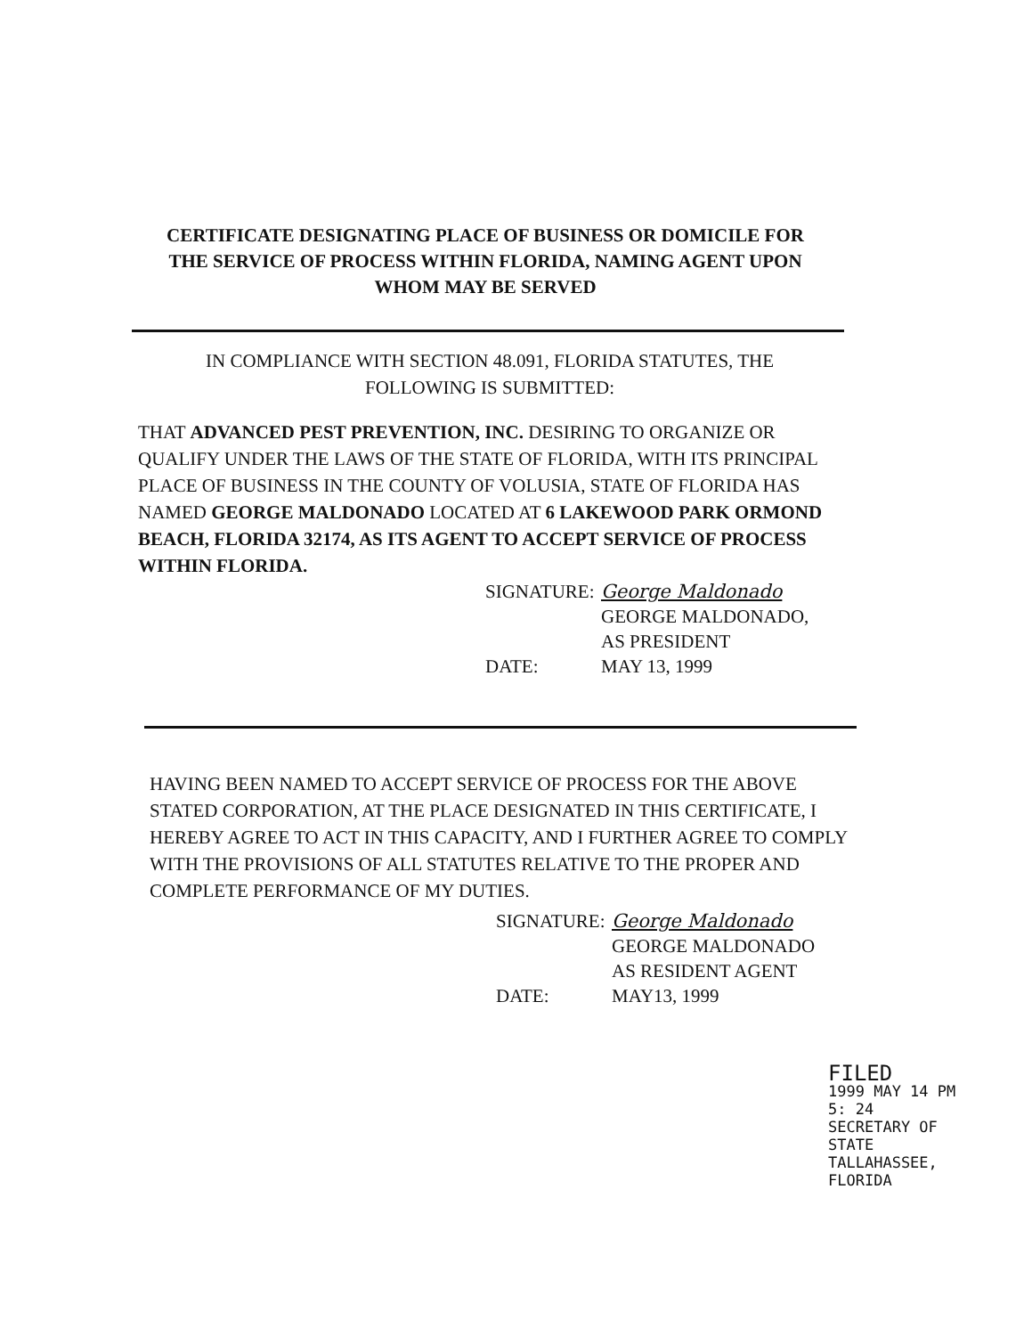CERTIFICATE DESIGNATING PLACE OF BUSINESS OR DOMICILE FOR THE SERVICE OF PROCESS WITHIN FLORIDA, NAMING AGENT UPON WHOM MAY BE SERVED
IN COMPLIANCE WITH SECTION 48.091, FLORIDA STATUTES, THE FOLLOWING IS SUBMITTED:
THAT ADVANCED PEST PREVENTION, INC. DESIRING TO ORGANIZE OR QUALIFY UNDER THE LAWS OF THE STATE OF FLORIDA, WITH ITS PRINCIPAL PLACE OF BUSINESS IN THE COUNTY OF VOLUSIA, STATE OF FLORIDA HAS NAMED GEORGE MALDONADO LOCATED AT 6 LAKEWOOD PARK ORMOND BEACH, FLORIDA 32174, AS ITS AGENT TO ACCEPT SERVICE OF PROCESS WITHIN FLORIDA.
SIGNATURE: George Maldonado
GEORGE MALDONADO,
AS PRESIDENT
DATE: MAY 13, 1999
HAVING BEEN NAMED TO ACCEPT SERVICE OF PROCESS FOR THE ABOVE STATED CORPORATION, AT THE PLACE DESIGNATED IN THIS CERTIFICATE, I HEREBY AGREE TO ACT IN THIS CAPACITY, AND I FURTHER AGREE TO COMPLY WITH THE PROVISIONS OF ALL STATUTES RELATIVE TO THE PROPER AND COMPLETE PERFORMANCE OF MY DUTIES.
SIGNATURE: George Maldonado
GEORGE MALDONADO
AS RESIDENT AGENT
DATE: MAY13, 1999
FILED
1999 MAY 14 PM 5: 24
SECRETARY OF STATE
TALLAHASSEE, FLORIDA